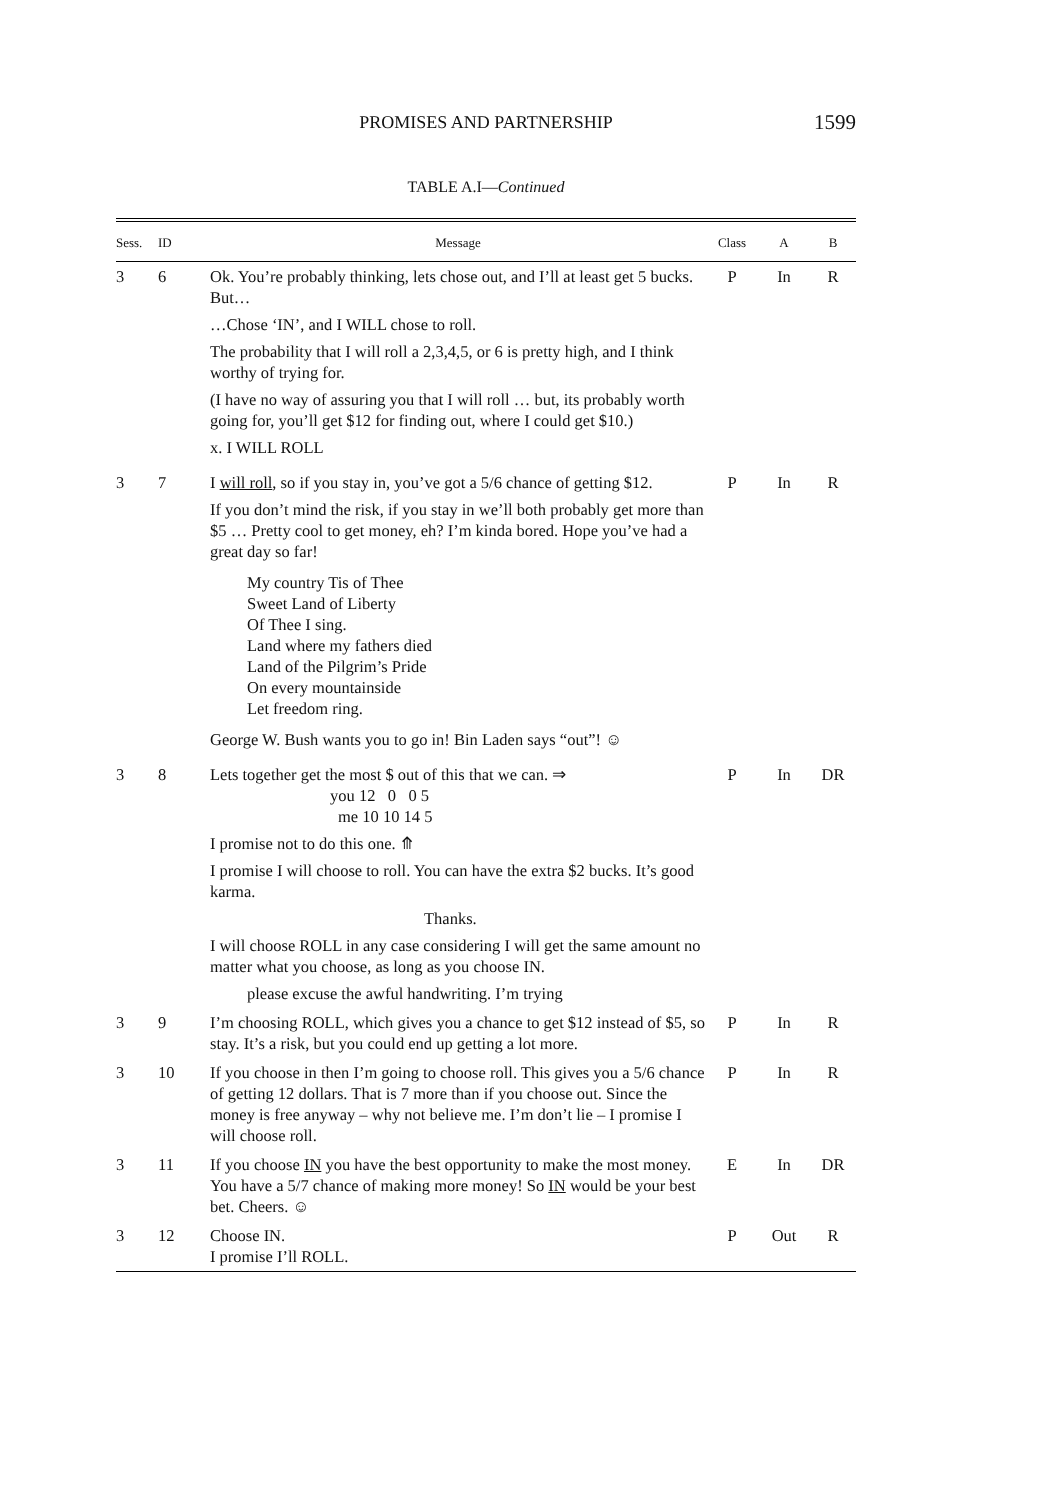PROMISES AND PARTNERSHIP
1599
TABLE A.I—Continued
| Sess. | ID | Message | Class | A | B |
| --- | --- | --- | --- | --- | --- |
| 3 | 6 | Ok. You’re probably thinking, lets chose out, and I’ll at least get 5 bucks. But… …Chose ‘IN’, and I WILL chose to roll. The probability that I will roll a 2,3,4,5, or 6 is pretty high, and I think worthy of trying for. (I have no way of assuring you that I will roll … but, its probably worth going for, you’ll get $12 for finding out, where I could get $10.) x. I WILL ROLL | P | In | R |
| 3 | 7 | I will roll , so if you stay in, you’ve got a 5/6 chance of getting $12. If you don’t mind the risk, if you stay in we’ll both probably get more than $5 … Pretty cool to get money, eh? I’m kinda bored. Hope you’ve had a great day so far! My country Tis of Thee Sweet Land of Liberty Of Thee I sing. Land where my fathers died Land of the Pilgrim’s Pride On every mountainside Let freedom ring. George W. Bush wants you to go in! Bin Laden says “out”! ☺ | P | In | R |
| 3 | 8 | Lets together get the most $ out of this that we can. ⇒ you 12 0 0 5 me 10 10 14 5 I promise not to do this one. ⤊ I promise I will choose to roll. You can have the extra $2 bucks. It’s good karma. Thanks. I will choose ROLL in any case considering I will get the same amount no matter what you choose, as long as you choose IN. please excuse the awful handwriting. I’m trying | P | In | DR |
| 3 | 9 | I’m choosing ROLL, which gives you a chance to get $12 instead of $5, so stay. It’s a risk, but you could end up getting a lot more. | P | In | R |
| 3 | 10 | If you choose in then I’m going to choose roll. This gives you a 5/6 chance of getting 12 dollars. That is 7 more than if you choose out. Since the money is free anyway – why not believe me. I’m don’t lie – I promise I will choose roll. | P | In | R |
| 3 | 11 | If you choose IN you have the best opportunity to make the most money. You have a 5/7 chance of making more money! So IN would be your best bet. Cheers. ☺ | E | In | DR |
| 3 | 12 | Choose IN. I promise I’ll ROLL. | P | Out | R |